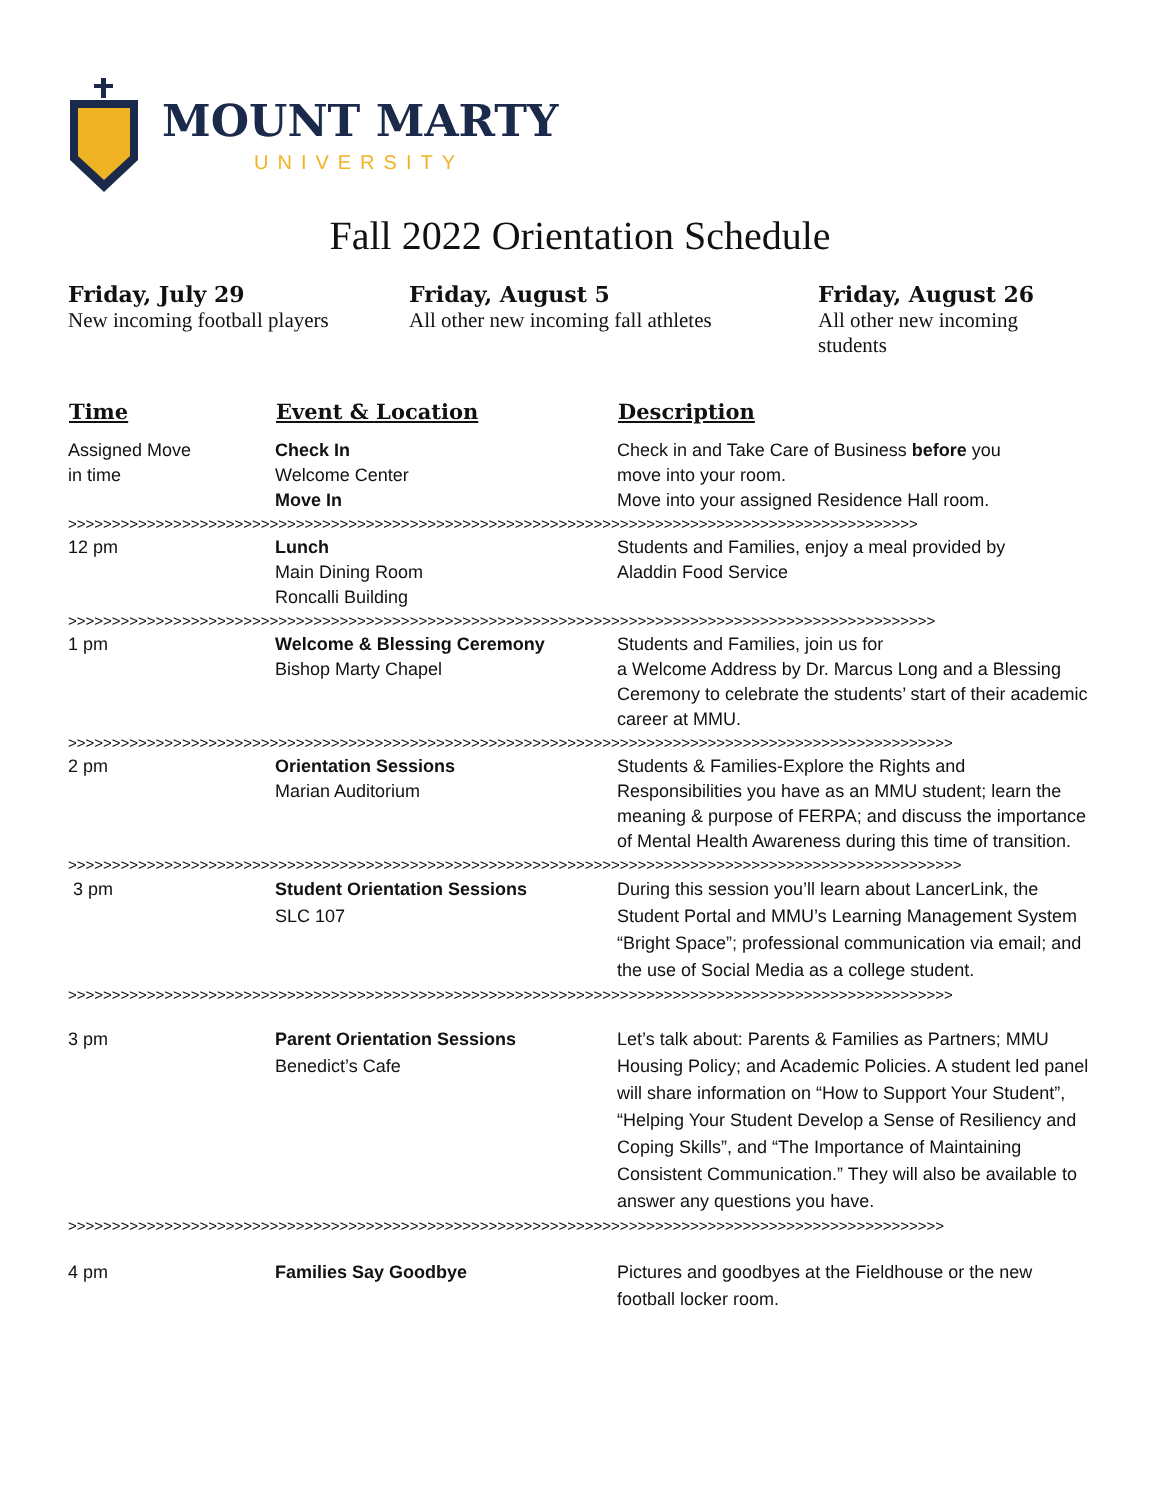MOUNT MARTY
UNIVERSITY
Fall 2022 Orientation Schedule
Friday, July 29
New incoming football players
Friday, August 5
All other new incoming fall athletes
Friday, August 26
All other new incoming students
| Time | Event & Location | Description |
| --- | --- | --- |
| Assigned Move in time | Check In Welcome Center Move In | Check in and Take Care of Business before you move into your room. Move into your assigned Residence Hall room. |
| >>>>>>>>>>>>>>>>>>>>>>>>>>>>>>>>>>>>>>>>>>>>>>>>>>>>>>>>>>>>>>>>>>>>>>>>>>>>>>>>>>>>>>>>>>>>>>>>> | | |
| 12 pm | Lunch Main Dining Room Roncalli Building | Students and Families, enjoy a meal provided by Aladdin Food Service |
| >>>>>>>>>>>>>>>>>>>>>>>>>>>>>>>>>>>>>>>>>>>>>>>>>>>>>>>>>>>>>>>>>>>>>>>>>>>>>>>>>>>>>>>>>>>>>>>>>>> | | |
| 1 pm | Welcome & Blessing Ceremony Bishop Marty Chapel | Students and Families, join us for a Welcome Address by Dr. Marcus Long and a Blessing Ceremony to celebrate the students’ start of their academic career at MMU. |
| >>>>>>>>>>>>>>>>>>>>>>>>>>>>>>>>>>>>>>>>>>>>>>>>>>>>>>>>>>>>>>>>>>>>>>>>>>>>>>>>>>>>>>>>>>>>>>>>>>>>> | | |
| 2 pm | Orientation Sessions Marian Auditorium | Students & Families-Explore the Rights and Responsibilities you have as an MMU student; learn the meaning & purpose of FERPA; and discuss the importance of Mental Health Awareness during this time of transition. |
| >>>>>>>>>>>>>>>>>>>>>>>>>>>>>>>>>>>>>>>>>>>>>>>>>>>>>>>>>>>>>>>>>>>>>>>>>>>>>>>>>>>>>>>>>>>>>>>>>>>>>> | | |
| 3 pm | Student Orientation Sessions SLC 107 | During this session you’ll learn about LancerLink, the Student Portal and MMU’s Learning Management System “Bright Space”; professional communication via email; and the use of Social Media as a college student. |
| >>>>>>>>>>>>>>>>>>>>>>>>>>>>>>>>>>>>>>>>>>>>>>>>>>>>>>>>>>>>>>>>>>>>>>>>>>>>>>>>>>>>>>>>>>>>>>>>>>>>> | | |
| 3 pm | Parent Orientation Sessions Benedict’s Cafe | Let’s talk about: Parents & Families as Partners; MMU Housing Policy; and Academic Policies. A student led panel will share information on “How to Support Your Student”, “Helping Your Student Develop a Sense of Resiliency and Coping Skills”, and “The Importance of Maintaining Consistent Communication.” They will also be available to answer any questions you have. |
| >>>>>>>>>>>>>>>>>>>>>>>>>>>>>>>>>>>>>>>>>>>>>>>>>>>>>>>>>>>>>>>>>>>>>>>>>>>>>>>>>>>>>>>>>>>>>>>>>>>> | | |
| 4 pm | Families Say Goodbye | Pictures and goodbyes at the Fieldhouse or the new football locker room. |